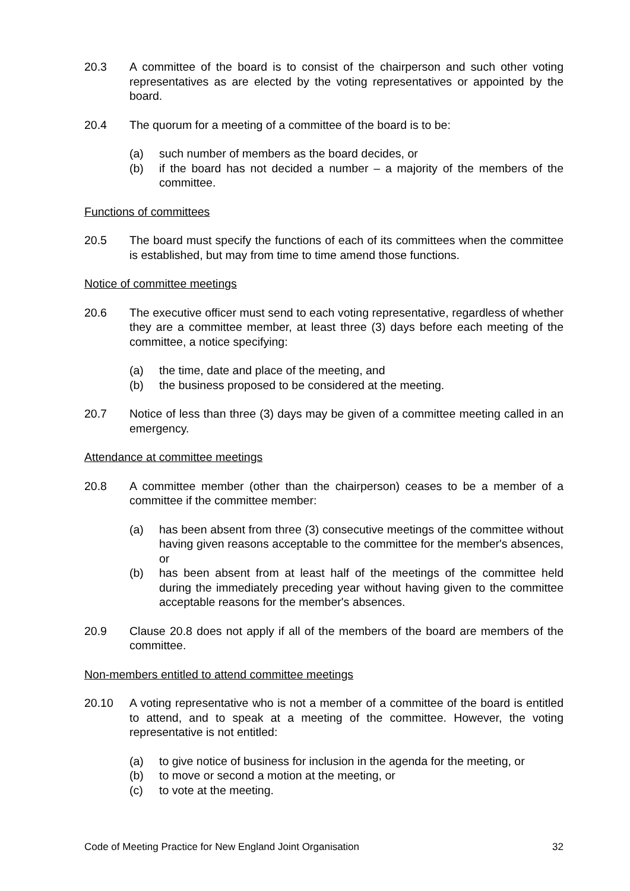20.3 A committee of the board is to consist of the chairperson and such other voting representatives as are elected by the voting representatives or appointed by the board.
20.4 The quorum for a meeting of a committee of the board is to be:
(a) such number of members as the board decides, or
(b) if the board has not decided a number – a majority of the members of the committee.
Functions of committees
20.5 The board must specify the functions of each of its committees when the committee is established, but may from time to time amend those functions.
Notice of committee meetings
20.6 The executive officer must send to each voting representative, regardless of whether they are a committee member, at least three (3) days before each meeting of the committee, a notice specifying:
(a) the time, date and place of the meeting, and
(b) the business proposed to be considered at the meeting.
20.7 Notice of less than three (3) days may be given of a committee meeting called in an emergency.
Attendance at committee meetings
20.8 A committee member (other than the chairperson) ceases to be a member of a committee if the committee member:
(a) has been absent from three (3) consecutive meetings of the committee without having given reasons acceptable to the committee for the member's absences, or
(b) has been absent from at least half of the meetings of the committee held during the immediately preceding year without having given to the committee acceptable reasons for the member's absences.
20.9 Clause 20.8 does not apply if all of the members of the board are members of the committee.
Non-members entitled to attend committee meetings
20.10 A voting representative who is not a member of a committee of the board is entitled to attend, and to speak at a meeting of the committee. However, the voting representative is not entitled:
(a) to give notice of business for inclusion in the agenda for the meeting, or
(b) to move or second a motion at the meeting, or
(c) to vote at the meeting.
Code of Meeting Practice for New England Joint Organisation 32